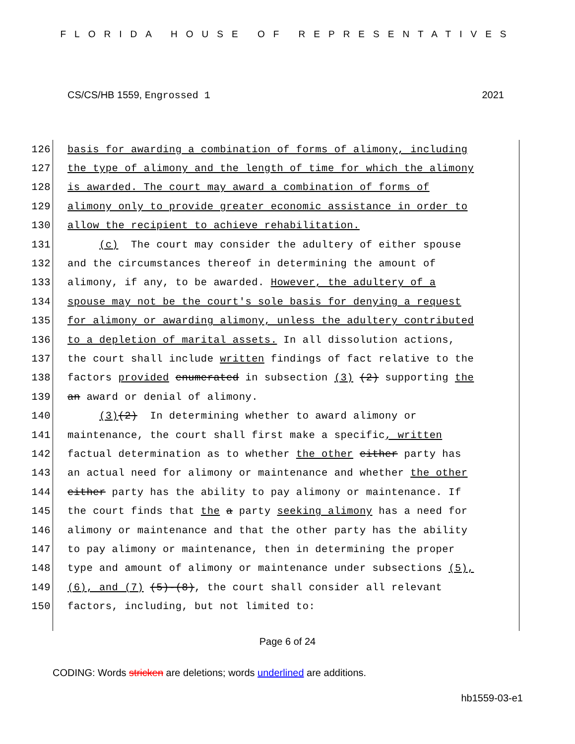FLORIDA HOUSE OF REPRESENTATIVES
CS/CS/HB 1559, Engrossed 1 2021
126 basis for awarding a combination of forms of alimony, including
127 the type of alimony and the length of time for which the alimony
128 is awarded. The court may award a combination of forms of
129 alimony only to provide greater economic assistance in order to
130 allow the recipient to achieve rehabilitation.
131 (c) The court may consider the adultery of either spouse
132 and the circumstances thereof in determining the amount of
133 alimony, if any, to be awarded. However, the adultery of a
134 spouse may not be the court's sole basis for denying a request
135 for alimony or awarding alimony, unless the adultery contributed
136 to a depletion of marital assets. In all dissolution actions,
137 the court shall include written findings of fact relative to the
138 factors provided enumerated in subsection (3) (2) supporting the
139 an award or denial of alimony.
140 (3)(2) In determining whether to award alimony or
141 maintenance, the court shall first make a specific, written
142 factual determination as to whether the other either party has
143 an actual need for alimony or maintenance and whether the other
144 either party has the ability to pay alimony or maintenance. If
145 the court finds that the a party seeking alimony has a need for
146 alimony or maintenance and that the other party has the ability
147 to pay alimony or maintenance, then in determining the proper
148 type and amount of alimony or maintenance under subsections (5),
149 (6), and (7) (5)-(8), the court shall consider all relevant
150 factors, including, but not limited to:
Page 6 of 24
CODING: Words stricken are deletions; words underlined are additions.
hb1559-03-e1